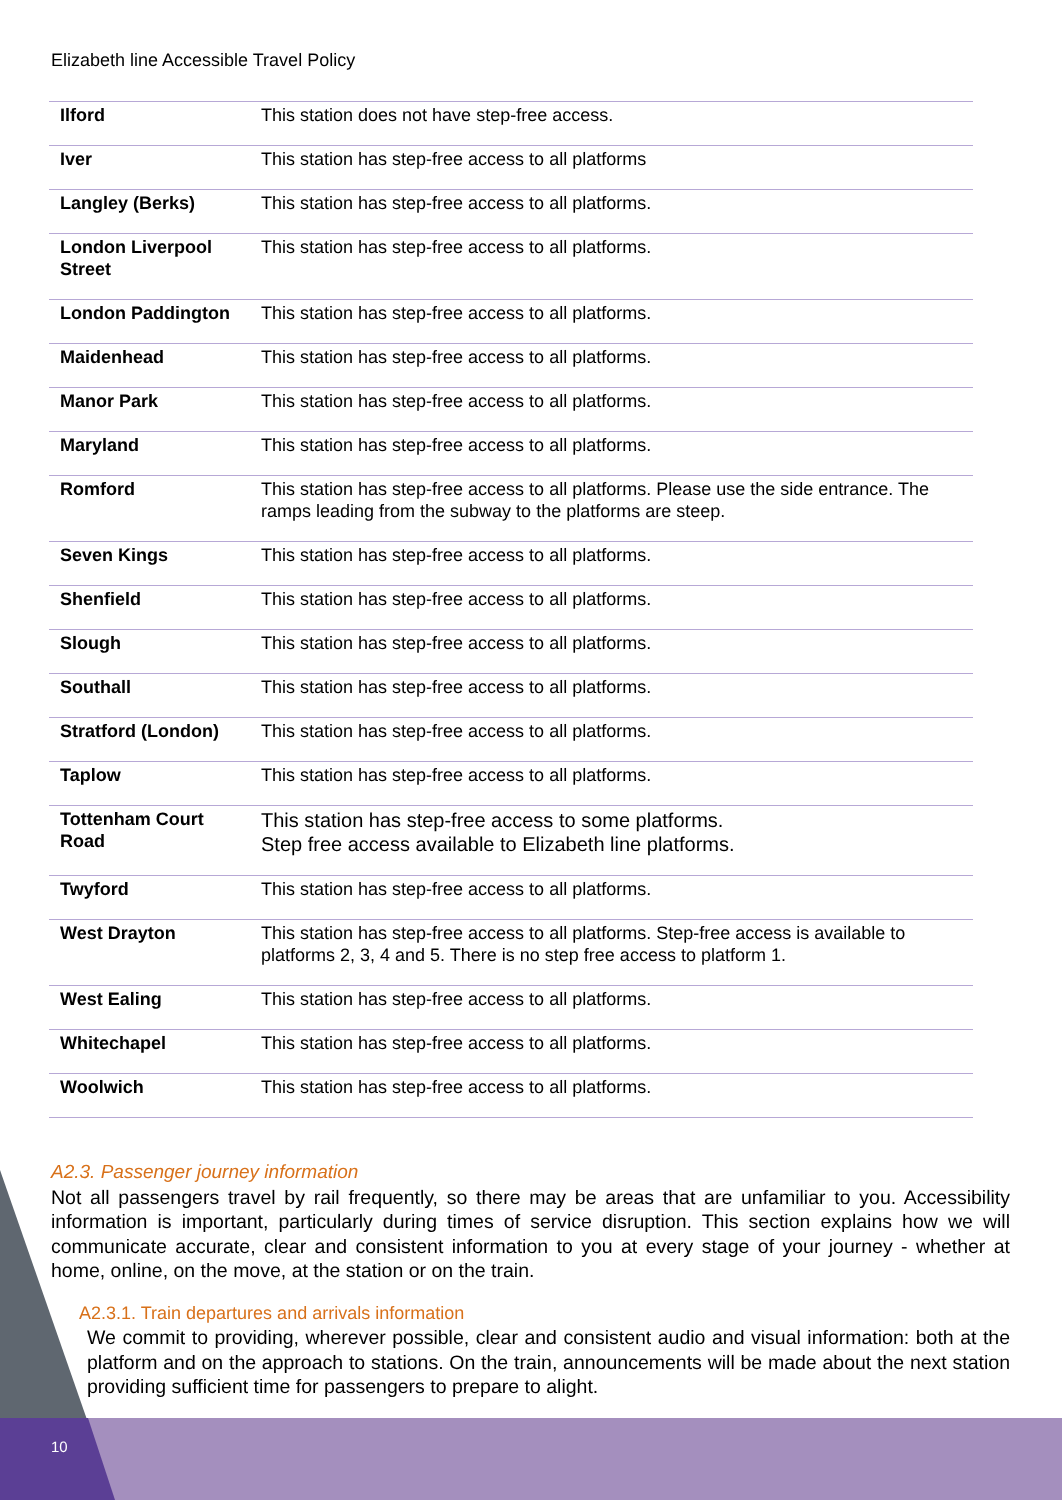Elizabeth line Accessible Travel Policy
| Ilford | This station does not have step-free access. |
| Iver | This station has step-free access to all platforms |
| Langley (Berks) | This station has step-free access to all platforms. |
| London Liverpool Street | This station has step-free access to all platforms. |
| London Paddington | This station has step-free access to all platforms. |
| Maidenhead | This station has step-free access to all platforms. |
| Manor Park | This station has step-free access to all platforms. |
| Maryland | This station has step-free access to all platforms. |
| Romford | This station has step-free access to all platforms. Please use the side entrance. The ramps leading from the subway to the platforms are steep. |
| Seven Kings | This station has step-free access to all platforms. |
| Shenfield | This station has step-free access to all platforms. |
| Slough | This station has step-free access to all platforms. |
| Southall | This station has step-free access to all platforms. |
| Stratford (London) | This station has step-free access to all platforms. |
| Taplow | This station has step-free access to all platforms. |
| Tottenham Court Road | This station has step-free access to some platforms. Step free access available to Elizabeth line platforms. |
| Twyford | This station has step-free access to all platforms. |
| West Drayton | This station has step-free access to all platforms. Step-free access is available to platforms 2, 3, 4 and 5. There is no step free access to platform 1. |
| West Ealing | This station has step-free access to all platforms. |
| Whitechapel | This station has step-free access to all platforms. |
| Woolwich | This station has step-free access to all platforms. |
A2.3. Passenger journey information
Not all passengers travel by rail frequently, so there may be areas that are unfamiliar to you. Accessibility information is important, particularly during times of service disruption. This section explains how we will communicate accurate, clear and consistent information to you at every stage of your journey - whether at home, online, on the move, at the station or on the train.
A2.3.1. Train departures and arrivals information
We commit to providing, wherever possible, clear and consistent audio and visual information: both at the platform and on the approach to stations. On the train, announcements will be made about the next station providing sufficient time for passengers to prepare to alight.
10